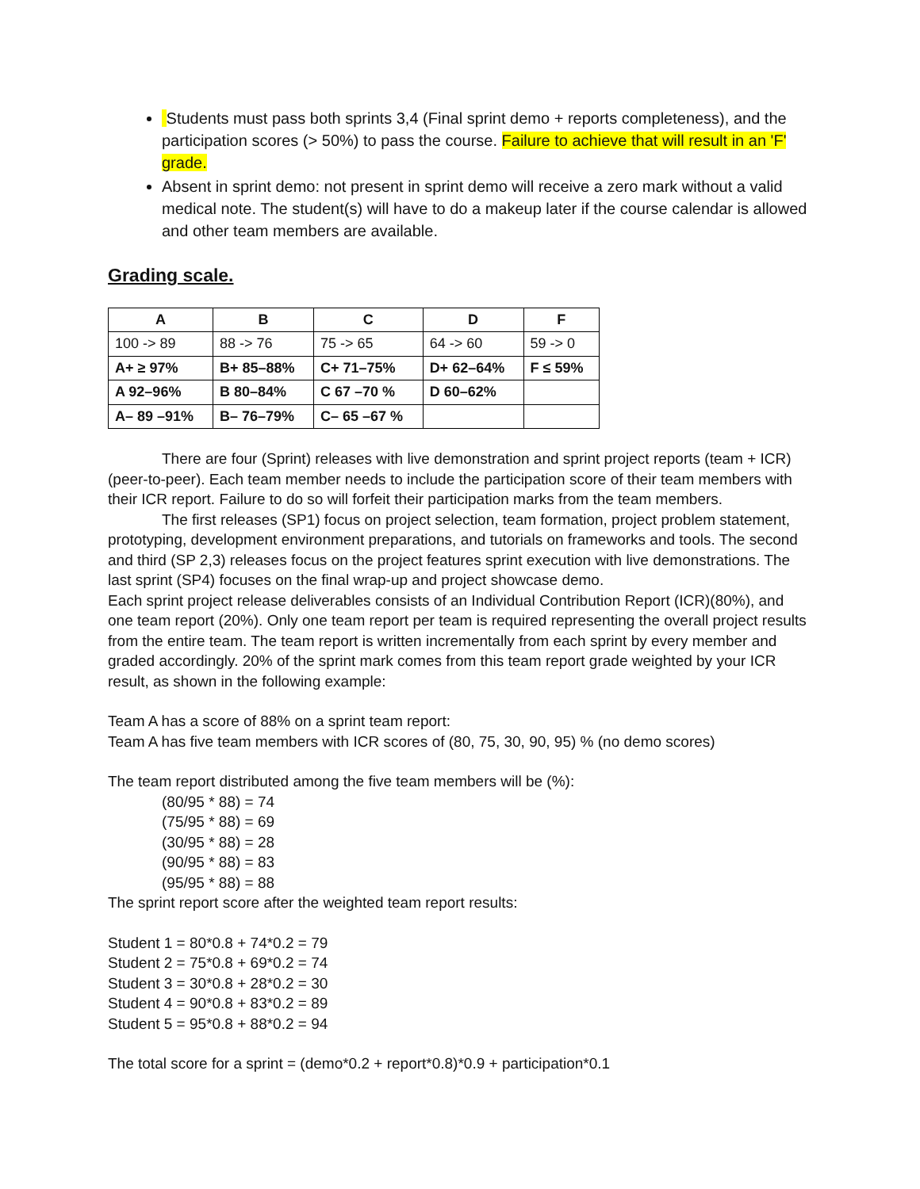Students must pass both sprints 3,4 (Final sprint demo + reports completeness), and the participation scores (> 50%) to pass the course. Failure to achieve that will result in an 'F' grade.
Absent in sprint demo: not present in sprint demo will receive a zero mark without a valid medical note. The student(s) will have to do a makeup later if the course calendar is allowed and other team members are available.
Grading scale.
| A | B | C | D | F |
| --- | --- | --- | --- | --- |
| 100 -> 89 | 88 -> 76 | 75 -> 65 | 64 -> 60 | 59 -> 0 |
| A+ ≥ 97% | B+ 85–88% | C+ 71–75% | D+ 62–64% | F ≤ 59% |
| A 92–96% | B 80–84% | C 67 –70 % | D 60–62% | |
| A– 89 –91% | B– 76–79% | C– 65 –67 % | | |
There are four (Sprint) releases with live demonstration and sprint project reports (team + ICR) (peer-to-peer). Each team member needs to include the participation score of their team members with their ICR report. Failure to do so will forfeit their participation marks from the team members.
The first releases (SP1) focus on project selection, team formation, project problem statement, prototyping, development environment preparations, and tutorials on frameworks and tools. The second and third (SP 2,3) releases focus on the project features sprint execution with live demonstrations. The last sprint (SP4) focuses on the final wrap-up and project showcase demo.
Each sprint project release deliverables consists of an Individual Contribution Report (ICR)(80%), and one team report (20%). Only one team report per team is required representing the overall project results from the entire team. The team report is written incrementally from each sprint by every member and graded accordingly. 20% of the sprint mark comes from this team report grade weighted by your ICR result, as shown in the following example:
Team A has a score of 88% on a sprint team report:
Team A has five team members with ICR scores of (80, 75, 30, 90, 95) % (no demo scores)
The team report distributed among the five team members will be (%):
(80/95 * 88) = 74
(75/95 * 88) = 69
(30/95 * 88) = 28
(90/95 * 88) = 83
(95/95 * 88) = 88
The sprint report score after the weighted team report results:
Student 1 = 80*0.8 + 74*0.2 = 79
Student 2 = 75*0.8 + 69*0.2 = 74
Student 3 = 30*0.8 + 28*0.2 = 30
Student 4 = 90*0.8 + 83*0.2 = 89
Student 5 = 95*0.8 + 88*0.2 = 94
The total score for a sprint = (demo*0.2 + report*0.8)*0.9 + participation*0.1